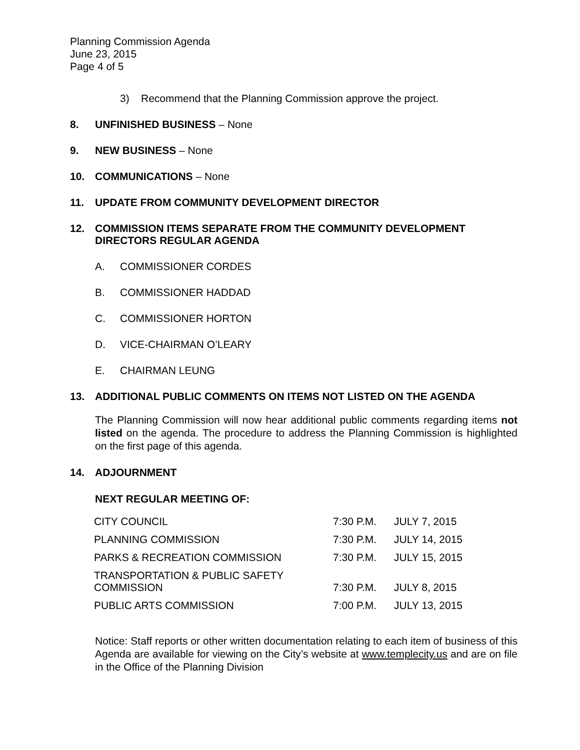Planning Commission Agenda
June 23, 2015
Page 4 of 5
3) Recommend that the Planning Commission approve the project.
8. UNFINISHED BUSINESS – None
9. NEW BUSINESS – None
10. COMMUNICATIONS – None
11. UPDATE FROM COMMUNITY DEVELOPMENT DIRECTOR
12. COMMISSION ITEMS SEPARATE FROM THE COMMUNITY DEVELOPMENT DIRECTORS REGULAR AGENDA
A. COMMISSIONER CORDES
B. COMMISSIONER HADDAD
C. COMMISSIONER HORTON
D. VICE-CHAIRMAN O’LEARY
E. CHAIRMAN LEUNG
13. ADDITIONAL PUBLIC COMMENTS ON ITEMS NOT LISTED ON THE AGENDA
The Planning Commission will now hear additional public comments regarding items not listed on the agenda. The procedure to address the Planning Commission is highlighted on the first page of this agenda.
14. ADJOURNMENT
NEXT REGULAR MEETING OF:
| CITY COUNCIL | 7:30 P.M. | JULY 7, 2015 |
| PLANNING COMMISSION | 7:30 P.M. | JULY 14, 2015 |
| PARKS & RECREATION COMMISSION | 7:30 P.M. | JULY 15, 2015 |
| TRANSPORTATION & PUBLIC SAFETY COMMISSION | 7:30 P.M. | JULY 8, 2015 |
| PUBLIC ARTS COMMISSION | 7:00 P.M. | JULY 13, 2015 |
Notice: Staff reports or other written documentation relating to each item of business of this Agenda are available for viewing on the City’s website at www.templecity.us and are on file in the Office of the Planning Division